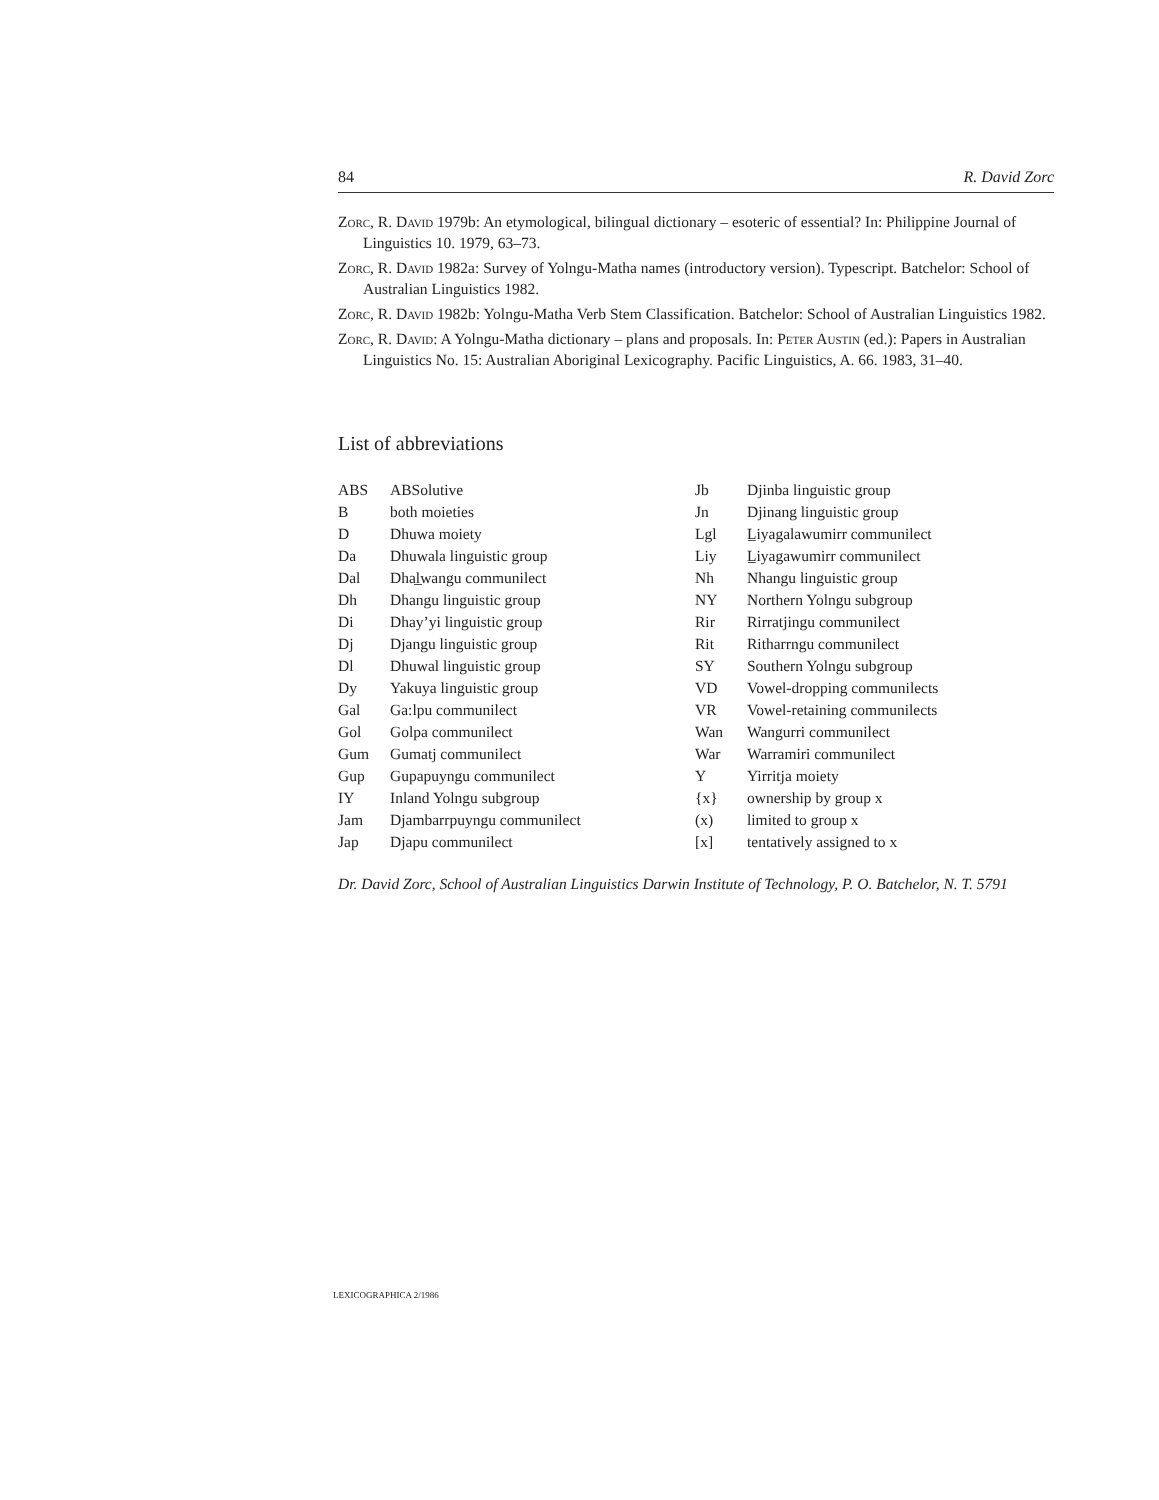84 R. David Zorc
Zorc, R. David 1979b: An etymological, bilingual dictionary – esoteric of essential? In: Philippine Journal of Linguistics 10. 1979, 63–73.
Zorc, R. David 1982a: Survey of Yolngu-Matha names (introductory version). Typescript. Batchelor: School of Australian Linguistics 1982.
Zorc, R. David 1982b: Yolngu-Matha Verb Stem Classification. Batchelor: School of Australian Linguistics 1982.
Zorc, R. David: A Yolngu-Matha dictionary – plans and proposals. In: Peter Austin (ed.): Papers in Australian Linguistics No. 15: Australian Aboriginal Lexicography. Pacific Linguistics, A. 66. 1983, 31–40.
List of abbreviations
| ABS | ABSolutive |
| B | both moieties |
| D | Dhuwa moiety |
| Da | Dhuwala linguistic group |
| Dal | Dhal̲wangu communilect |
| Dh | Dhangu linguistic group |
| Di | Dhay’yi linguistic group |
| Dj | Djangu linguistic group |
| Dl | Dhuwal linguistic group |
| Dy | Yakuya linguistic group |
| Gal | Ga:lpu communilect |
| Gol | Golpa communilect |
| Gum | Gumatj communilect |
| Gup | Gupapuyngu communilect |
| IY | Inland Yolngu subgroup |
| Jam | Djambarrpuyngu communilect |
| Jap | Djapu communilect |
| Jb | Djinba linguistic group |
| Jn | Djinang linguistic group |
| Lgl | L̲iyagalawumirr communilect |
| Liy | L̲iyagawumirr communilect |
| Nh | Nhangu linguistic group |
| NY | Northern Yolngu subgroup |
| Rir | Rirratjingu communilect |
| Rit | Ritharrngu communilect |
| SY | Southern Yolngu subgroup |
| VD | Vowel-dropping communilects |
| VR | Vowel-retaining communilects |
| Wan | Wangurri communilect |
| War | Warramiri communilect |
| Y | Yirritja moiety |
| {x} | ownership by group x |
| (x) | limited to group x |
| [x] | tentatively assigned to x |
Dr. David Zorc, School of Australian Linguistics Darwin Institute of Technology, P. O. Batchelor, N. T. 5791
LEXICOGRAPHICA 2/1986